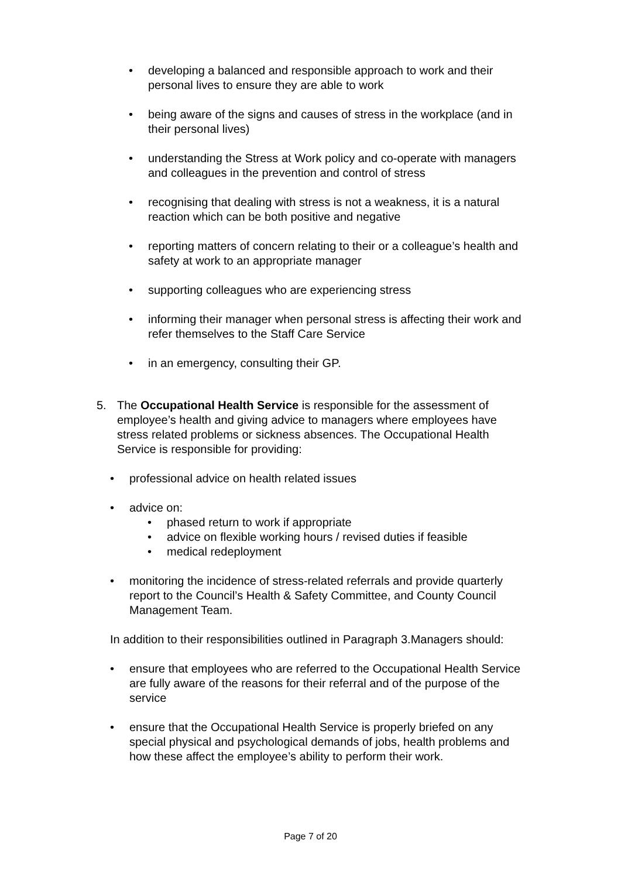• developing a balanced and responsible approach to work and their personal lives to ensure they are able to work
• being aware of the signs and causes of stress in the workplace (and in their personal lives)
• understanding the Stress at Work policy and co-operate with managers and colleagues in the prevention and control of stress
• recognising that dealing with stress is not a weakness, it is a natural reaction which can be both positive and negative
• reporting matters of concern relating to their or a colleague’s health and safety at work to an appropriate manager
• supporting colleagues who are experiencing stress
• informing their manager when personal stress is affecting their work and refer themselves to the Staff Care Service
• in an emergency, consulting their GP.
5. The Occupational Health Service is responsible for the assessment of employee’s health and giving advice to managers where employees have stress related problems or sickness absences. The Occupational Health Service is responsible for providing:
• professional advice on health related issues
• advice on:
• phased return to work if appropriate
• advice on flexible working hours / revised duties if feasible
• medical redeployment
• monitoring the incidence of stress-related referrals and provide quarterly report to the Council’s Health & Safety Committee, and County Council Management Team.
In addition to their responsibilities outlined in Paragraph 3.Managers should:
• ensure that employees who are referred to the Occupational Health Service are fully aware of the reasons for their referral and of the purpose of the service
• ensure that the Occupational Health Service is properly briefed on any special physical and psychological demands of jobs, health problems and how these affect the employee’s ability to perform their work.
Page 7 of 20